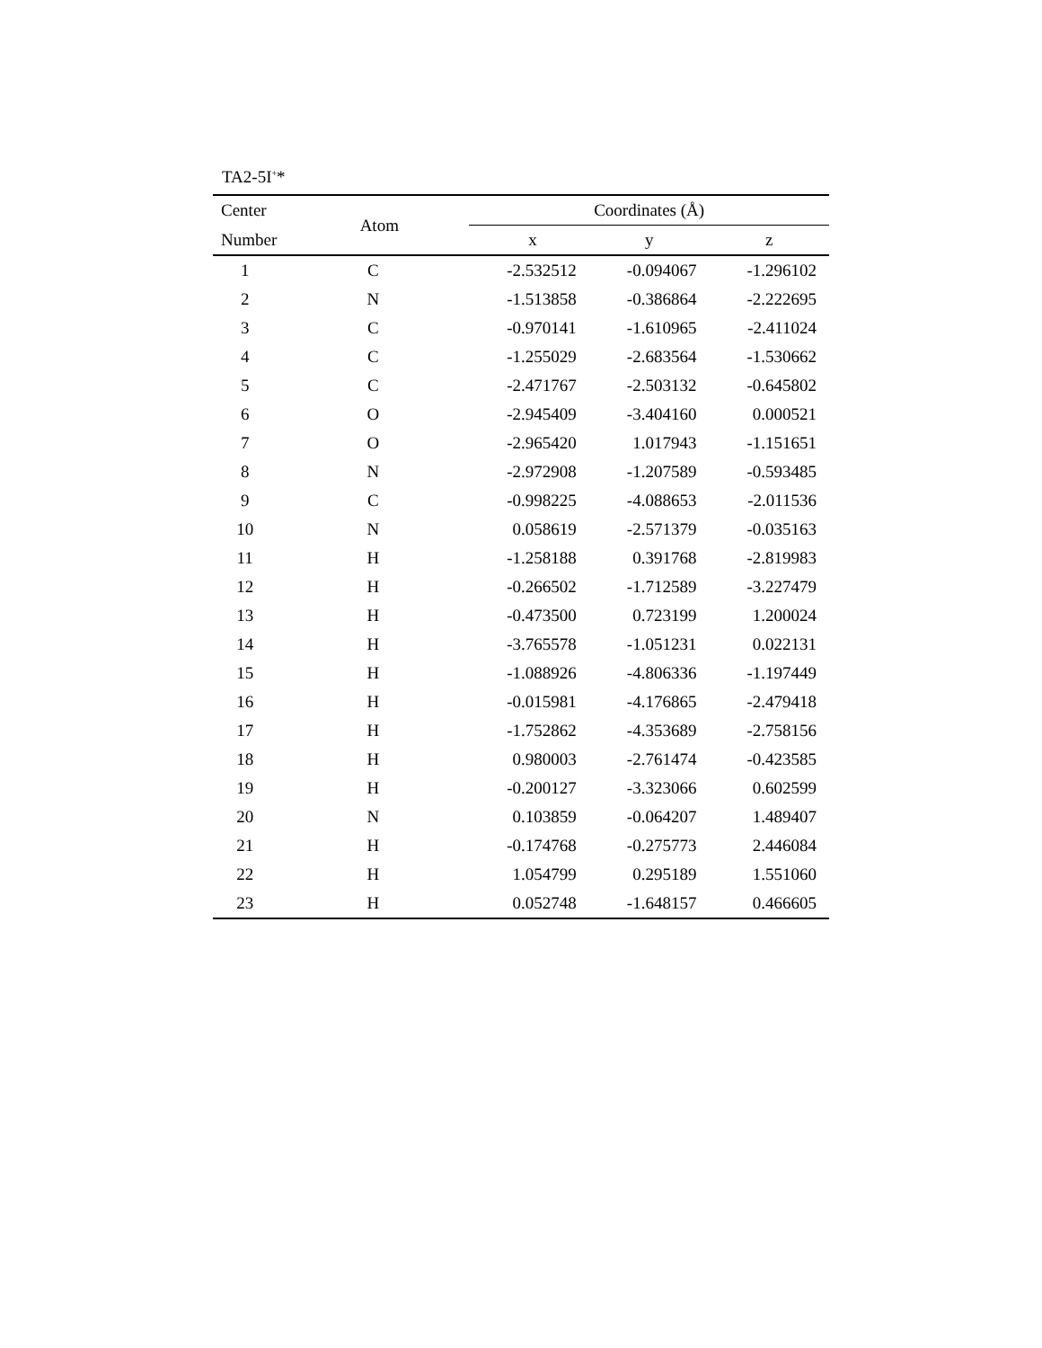TA2-5I<sup>+</sup>*
| Center | Atom | Coordinates (Å) | | |
| --- | --- | --- | --- | --- |
| Number | | x | y | z |
| 1 | C | -2.532512 | -0.094067 | -1.296102 |
| 2 | N | -1.513858 | -0.386864 | -2.222695 |
| 3 | C | -0.970141 | -1.610965 | -2.411024 |
| 4 | C | -1.255029 | -2.683564 | -1.530662 |
| 5 | C | -2.471767 | -2.503132 | -0.645802 |
| 6 | O | -2.945409 | -3.404160 | 0.000521 |
| 7 | O | -2.965420 | 1.017943 | -1.151651 |
| 8 | N | -2.972908 | -1.207589 | -0.593485 |
| 9 | C | -0.998225 | -4.088653 | -2.011536 |
| 10 | N | 0.058619 | -2.571379 | -0.035163 |
| 11 | H | -1.258188 | 0.391768 | -2.819983 |
| 12 | H | -0.266502 | -1.712589 | -3.227479 |
| 13 | H | -0.473500 | 0.723199 | 1.200024 |
| 14 | H | -3.765578 | -1.051231 | 0.022131 |
| 15 | H | -1.088926 | -4.806336 | -1.197449 |
| 16 | H | -0.015981 | -4.176865 | -2.479418 |
| 17 | H | -1.752862 | -4.353689 | -2.758156 |
| 18 | H | 0.980003 | -2.761474 | -0.423585 |
| 19 | H | -0.200127 | -3.323066 | 0.602599 |
| 20 | N | 0.103859 | -0.064207 | 1.489407 |
| 21 | H | -0.174768 | -0.275773 | 2.446084 |
| 22 | H | 1.054799 | 0.295189 | 1.551060 |
| 23 | H | 0.052748 | -1.648157 | 0.466605 |